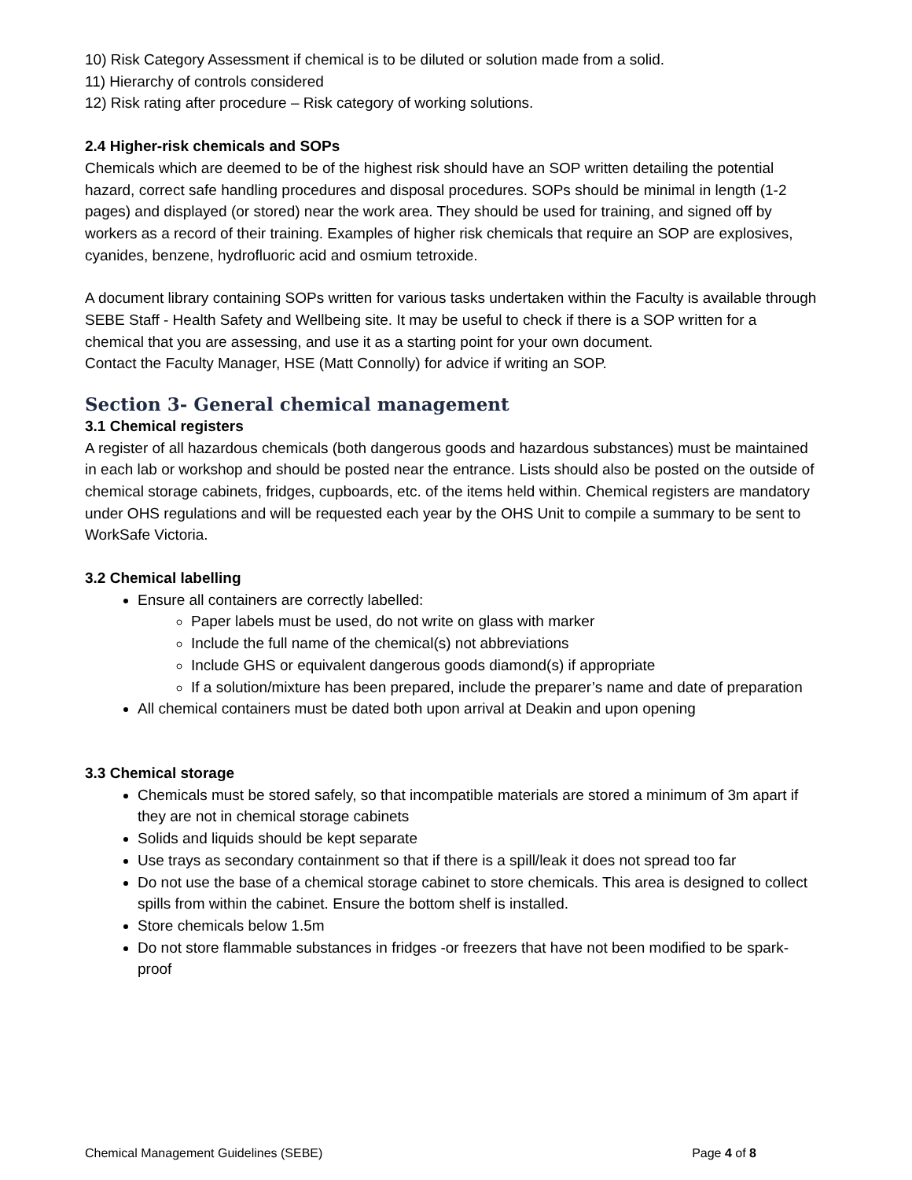10) Risk Category Assessment if chemical is to be diluted or solution made from a solid.
11) Hierarchy of controls considered
12) Risk rating after procedure – Risk category of working solutions.
2.4 Higher-risk chemicals and SOPs
Chemicals which are deemed to be of the highest risk should have an SOP written detailing the potential hazard, correct safe handling procedures and disposal procedures. SOPs should be minimal in length (1-2 pages) and displayed (or stored) near the work area. They should be used for training, and signed off by workers as a record of their training. Examples of higher risk chemicals that require an SOP are explosives, cyanides, benzene, hydrofluoric acid and osmium tetroxide.
A document library containing SOPs written for various tasks undertaken within the Faculty is available through SEBE Staff - Health Safety and Wellbeing site. It may be useful to check if there is a SOP written for a chemical that you are assessing, and use it as a starting point for your own document.
Contact the Faculty Manager, HSE (Matt Connolly) for advice if writing an SOP.
Section 3- General chemical management
3.1 Chemical registers
A register of all hazardous chemicals (both dangerous goods and hazardous substances) must be maintained in each lab or workshop and should be posted near the entrance. Lists should also be posted on the outside of chemical storage cabinets, fridges, cupboards, etc. of the items held within. Chemical registers are mandatory under OHS regulations and will be requested each year by the OHS Unit to compile a summary to be sent to WorkSafe Victoria.
3.2 Chemical labelling
Ensure all containers are correctly labelled:
Paper labels must be used, do not write on glass with marker
Include the full name of the chemical(s) not abbreviations
Include GHS or equivalent dangerous goods diamond(s) if appropriate
If a solution/mixture has been prepared, include the preparer’s name and date of preparation
All chemical containers must be dated both upon arrival at Deakin and upon opening
3.3 Chemical storage
Chemicals must be stored safely, so that incompatible materials are stored a minimum of 3m apart if they are not in chemical storage cabinets
Solids and liquids should be kept separate
Use trays as secondary containment so that if there is a spill/leak it does not spread too far
Do not use the base of a chemical storage cabinet to store chemicals. This area is designed to collect spills from within the cabinet. Ensure the bottom shelf is installed.
Store chemicals below 1.5m
Do not store flammable substances in fridges -or freezers that have not been modified to be spark-proof
Chemical Management Guidelines (SEBE) Page 4 of 8